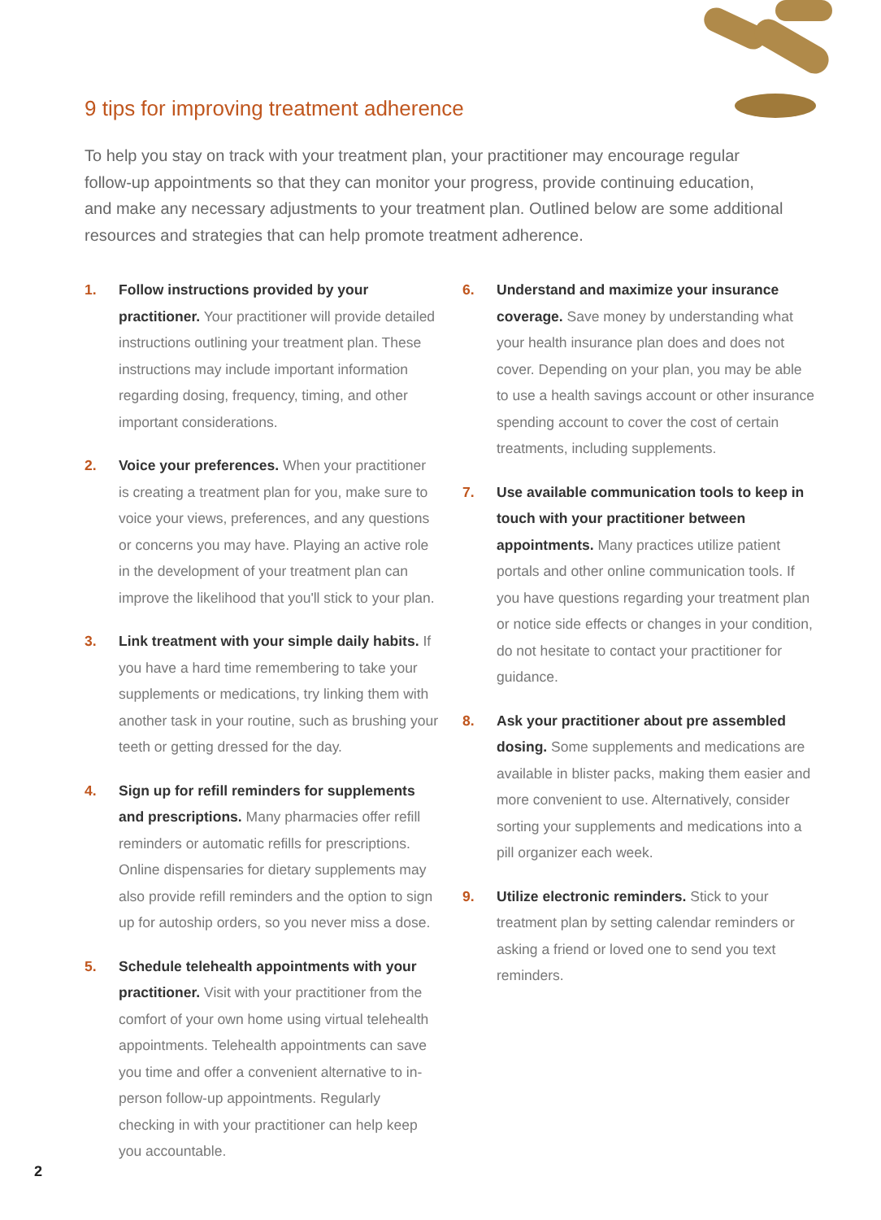9 tips for improving treatment adherence
To help you stay on track with your treatment plan, your practitioner may encourage regular follow-up appointments so that they can monitor your progress, provide continuing education, and make any necessary adjustments to your treatment plan. Outlined below are some additional resources and strategies that can help promote treatment adherence.
1. Follow instructions provided by your practitioner. Your practitioner will provide detailed instructions outlining your treatment plan. These instructions may include important information regarding dosing, frequency, timing, and other important considerations.
2. Voice your preferences. When your practitioner is creating a treatment plan for you, make sure to voice your views, preferences, and any questions or concerns you may have. Playing an active role in the development of your treatment plan can improve the likelihood that you'll stick to your plan.
3. Link treatment with your simple daily habits. If you have a hard time remembering to take your supplements or medications, try linking them with another task in your routine, such as brushing your teeth or getting dressed for the day.
4. Sign up for refill reminders for supplements and prescriptions. Many pharmacies offer refill reminders or automatic refills for prescriptions. Online dispensaries for dietary supplements may also provide refill reminders and the option to sign up for autoship orders, so you never miss a dose.
5. Schedule telehealth appointments with your practitioner. Visit with your practitioner from the comfort of your own home using virtual telehealth appointments. Telehealth appointments can save you time and offer a convenient alternative to in-person follow-up appointments. Regularly checking in with your practitioner can help keep you accountable.
6. Understand and maximize your insurance coverage. Save money by understanding what your health insurance plan does and does not cover. Depending on your plan, you may be able to use a health savings account or other insurance spending account to cover the cost of certain treatments, including supplements.
7. Use available communication tools to keep in touch with your practitioner between appointments. Many practices utilize patient portals and other online communication tools. If you have questions regarding your treatment plan or notice side effects or changes in your condition, do not hesitate to contact your practitioner for guidance.
8. Ask your practitioner about pre assembled dosing. Some supplements and medications are available in blister packs, making them easier and more convenient to use. Alternatively, consider sorting your supplements and medications into a pill organizer each week.
9. Utilize electronic reminders. Stick to your treatment plan by setting calendar reminders or asking a friend or loved one to send you text reminders.
2